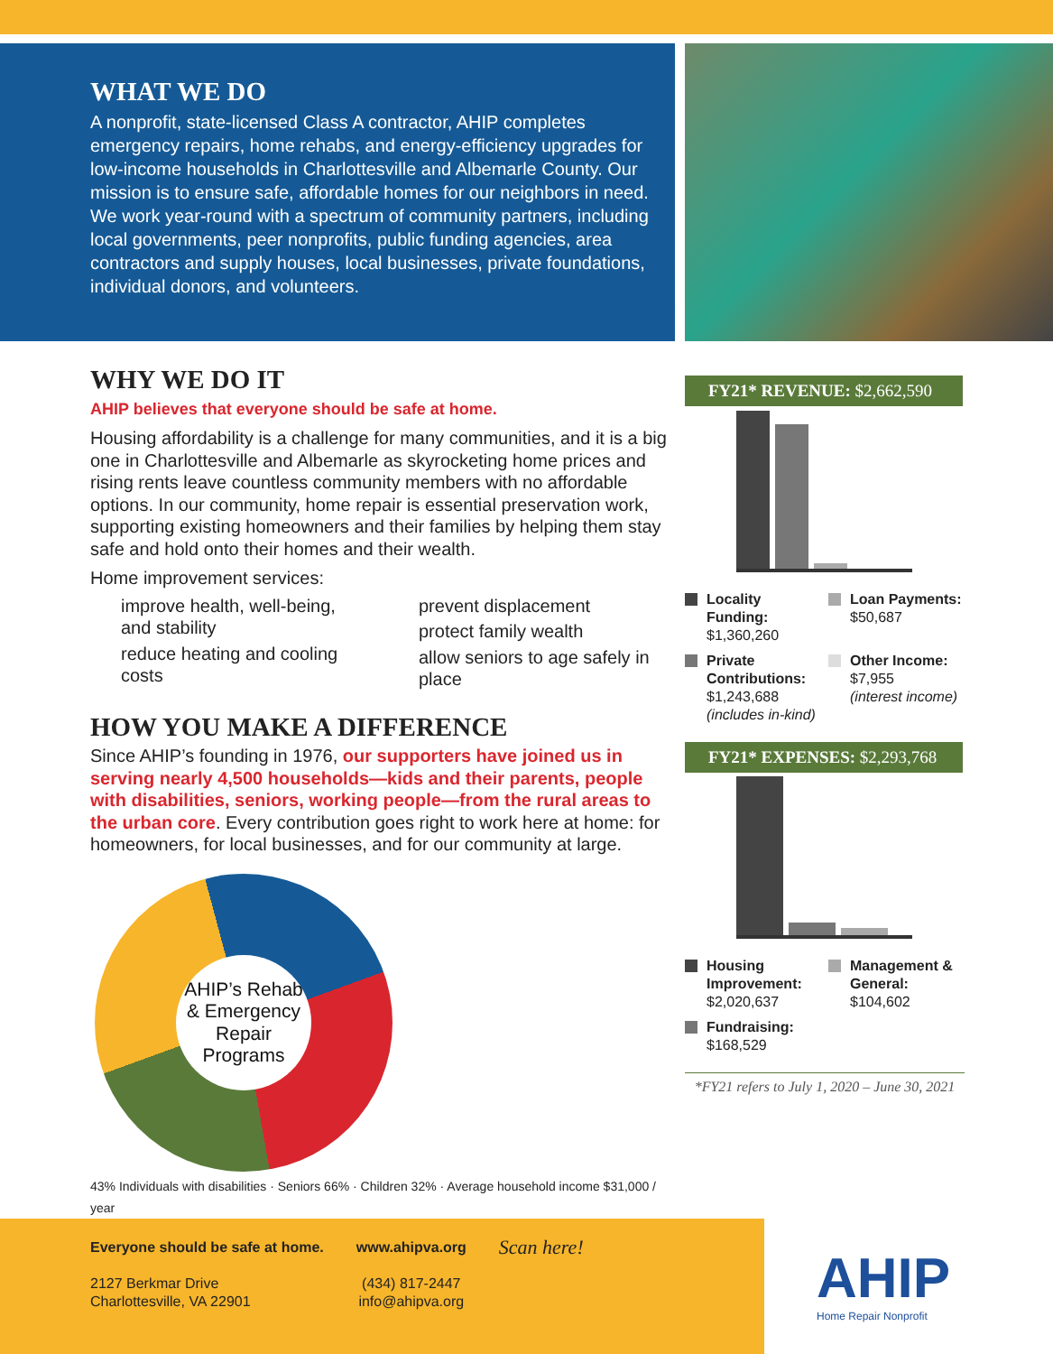WHAT WE DO
A nonprofit, state-licensed Class A contractor, AHIP completes emergency repairs, home rehabs, and energy-efficiency upgrades for low-income households in Charlottesville and Albemarle County. Our mission is to ensure safe, affordable homes for our neighbors in need. We work year-round with a spectrum of community partners, including local governments, peer nonprofits, public funding agencies, area contractors and supply houses, local businesses, private foundations, individual donors, and volunteers.
WHY WE DO IT
AHIP believes that everyone should be safe at home.
Housing affordability is a challenge for many communities, and it is a big one in Charlottesville and Albemarle as skyrocketing home prices and rising rents leave countless community members with no affordable options. In our community, home repair is essential preservation work, supporting existing homeowners and their families by helping them stay safe and hold onto their homes and their wealth.
Home improvement services:
improve health, well-being, and stability
reduce heating and cooling costs
prevent displacement
protect family wealth
allow seniors to age safely in place
HOW YOU MAKE A DIFFERENCE
Since AHIP’s founding in 1976, our supporters have joined us in serving nearly 4,500 households—kids and their parents, people with disabilities, seniors, working people—from the rural areas to the urban core. Every contribution goes right to work here at home: for homeowners, for local businesses, and for our community at large.
AHIP’s Rehab & Emergency Repair Programs
43% Individuals with disabilities · Seniors 66% · Children 32% · Average household income $31,000 / year
FY21* REVENUE: $2,662,590
Locality Funding:
$1,360,260
Loan Payments:
$50,687
Private Contributions:
$1,243,688
(includes in-kind)
Other Income:
$7,955
(interest income)
FY21* EXPENSES: $2,293,768
Housing Improvement:
$2,020,637
Management & General:
$104,602
Fundraising:
$168,529
*FY21 refers to July 1, 2020 – June 30, 2021
Everyone should be safe at home.
2127 Berkmar Drive
Charlottesville, VA 22901
www.ahipva.org
(434) 817-2447
info@ahipva.org
Scan here!
AHIP
Home Repair Nonprofit